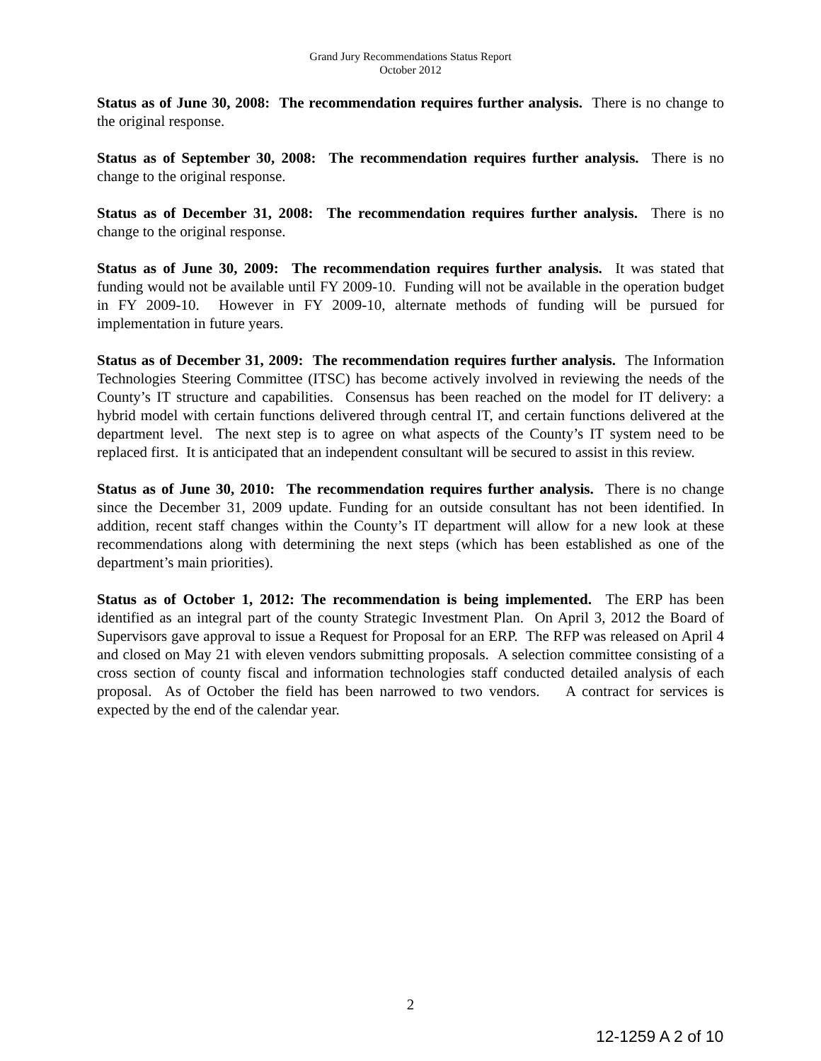Grand Jury Recommendations Status Report
October 2012
Status as of June 30, 2008: The recommendation requires further analysis. There is no change to the original response.
Status as of September 30, 2008: The recommendation requires further analysis. There is no change to the original response.
Status as of December 31, 2008: The recommendation requires further analysis. There is no change to the original response.
Status as of June 30, 2009: The recommendation requires further analysis. It was stated that funding would not be available until FY 2009-10. Funding will not be available in the operation budget in FY 2009-10. However in FY 2009-10, alternate methods of funding will be pursued for implementation in future years.
Status as of December 31, 2009: The recommendation requires further analysis. The Information Technologies Steering Committee (ITSC) has become actively involved in reviewing the needs of the County’s IT structure and capabilities. Consensus has been reached on the model for IT delivery: a hybrid model with certain functions delivered through central IT, and certain functions delivered at the department level. The next step is to agree on what aspects of the County’s IT system need to be replaced first. It is anticipated that an independent consultant will be secured to assist in this review.
Status as of June 30, 2010: The recommendation requires further analysis. There is no change since the December 31, 2009 update. Funding for an outside consultant has not been identified. In addition, recent staff changes within the County’s IT department will allow for a new look at these recommendations along with determining the next steps (which has been established as one of the department’s main priorities).
Status as of October 1, 2012: The recommendation is being implemented. The ERP has been identified as an integral part of the county Strategic Investment Plan. On April 3, 2012 the Board of Supervisors gave approval to issue a Request for Proposal for an ERP. The RFP was released on April 4 and closed on May 21 with eleven vendors submitting proposals. A selection committee consisting of a cross section of county fiscal and information technologies staff conducted detailed analysis of each proposal. As of October the field has been narrowed to two vendors. A contract for services is expected by the end of the calendar year.
2
12-1259 A 2 of 10